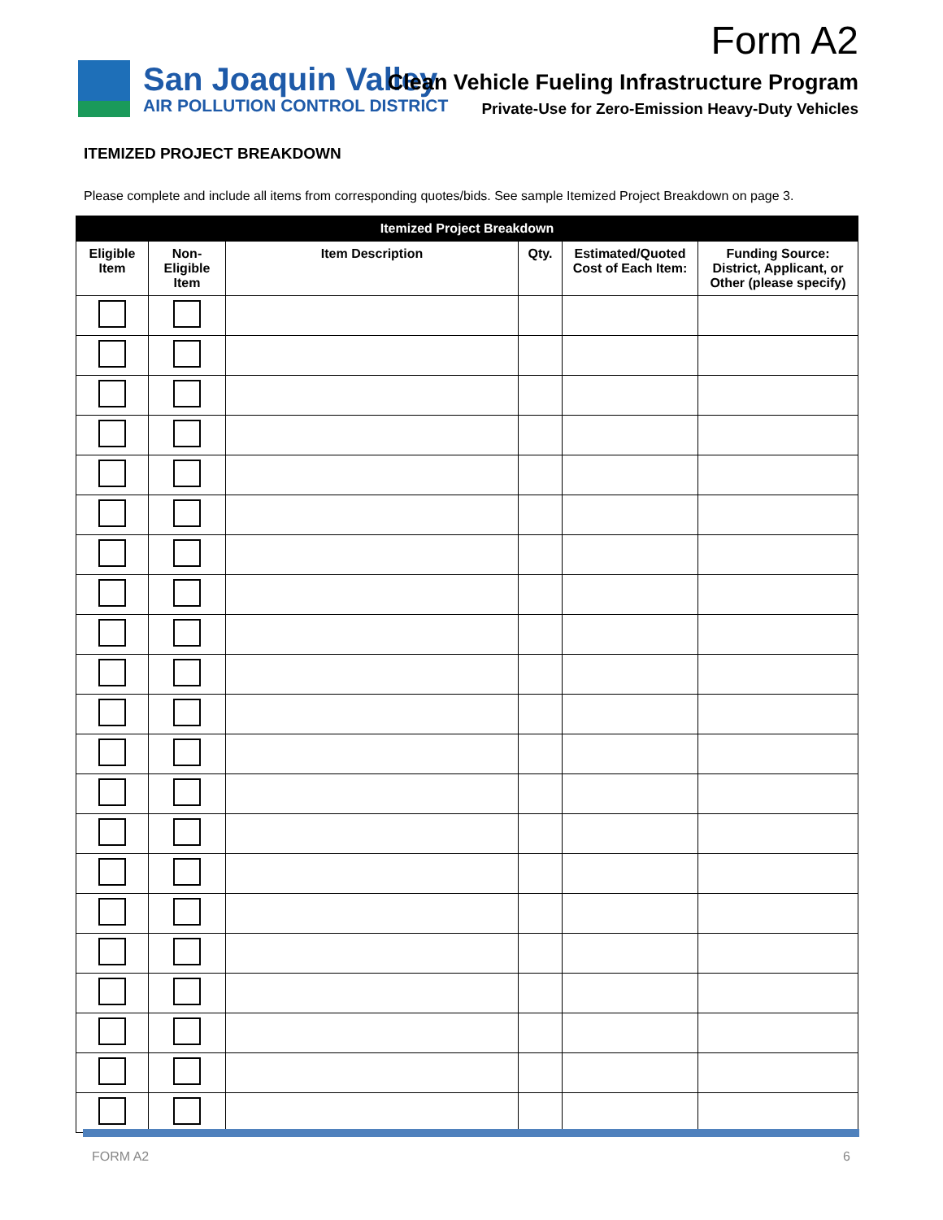Form A2
San Joaquin Valley
AIR POLLUTION CONTROL DISTRICT
Clean Vehicle Fueling Infrastructure Program
Private-Use for Zero-Emission Heavy-Duty Vehicles
ITEMIZED PROJECT BREAKDOWN
Please complete and include all items from corresponding quotes/bids. See sample Itemized Project Breakdown on page 3.
| Itemized Project Breakdown | | | | | |
| --- | --- | --- | --- | --- | --- |
| Eligible Item | Non-Eligible Item | Item Description | Qty. | Estimated/Quoted Cost of Each Item: | Funding Source: District, Applicant, or Other (please specify) |
FORM A2 6